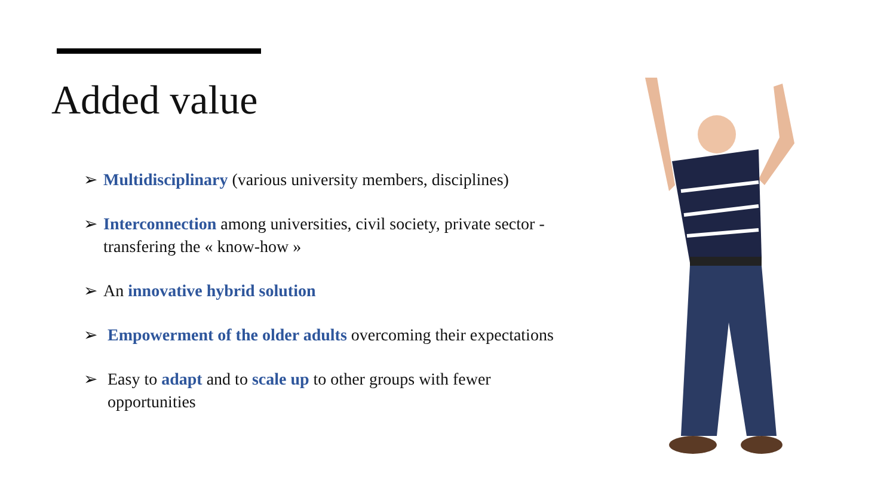Added value
➢ Multidisciplinary (various university members, disciplines)
➢ Interconnection among universities, civil society, private sector - transfering the « know-how »
➢ An innovative hybrid solution
➢ Empowerment of the older adults overcoming their expectations
➢ Easy to adapt and to scale up to other groups with fewer opportunities